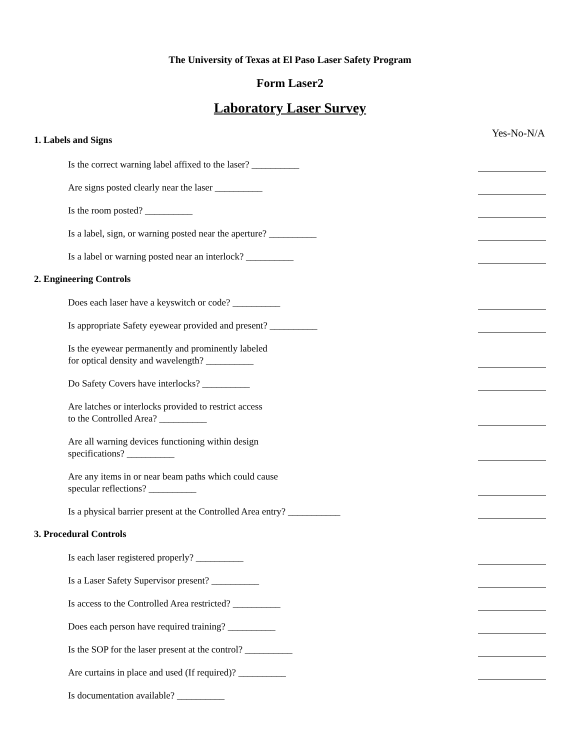The University of Texas at El Paso Laser Safety Program
Form Laser2
Laboratory Laser Survey
Yes-No-N/A
1. Labels and Signs
Is the correct warning label affixed to the laser? __________
Are signs posted clearly near the laser __________
Is the room posted? __________
Is a label, sign, or warning posted near the aperture? __________
Is a label or warning posted near an interlock? __________
2. Engineering Controls
Does each laser have a keyswitch or code? __________
Is appropriate Safety eyewear provided and present? __________
Is the eyewear permanently and prominently labeled
for optical density and wavelength? __________
Do Safety Covers have interlocks? __________
Are latches or interlocks provided to restrict access
to the Controlled Area? __________
Are all warning devices functioning within design
specifications? __________
Are any items in or near beam paths which could cause
specular reflections? __________
Is a physical barrier present at the Controlled Area entry? ___________
3. Procedural Controls
Is each laser registered properly? __________
Is a Laser Safety Supervisor present? __________
Is access to the Controlled Area restricted? __________
Does each person have required training? __________
Is the SOP for the laser present at the control? __________
Are curtains in place and used (If required)? __________
Is documentation available? __________